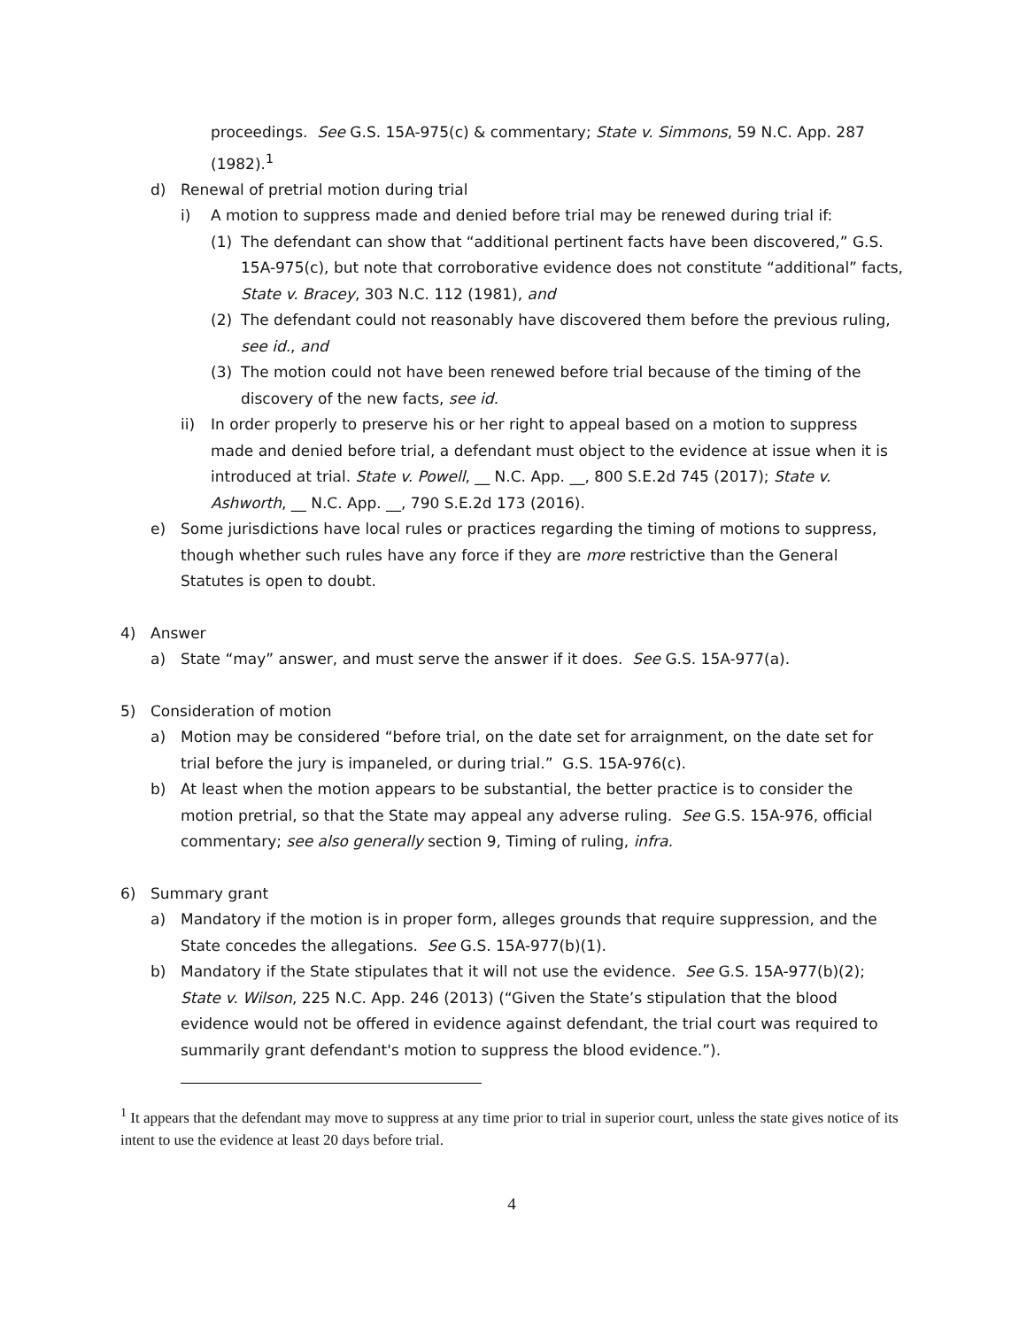proceedings. See G.S. 15A-975(c) & commentary; State v. Simmons, 59 N.C. App. 287 (1982).<sup>1</sup>
d) Renewal of pretrial motion during trial
i) A motion to suppress made and denied before trial may be renewed during trial if:
(1) The defendant can show that “additional pertinent facts have been discovered,” G.S. 15A-975(c), but note that corroborative evidence does not constitute “additional” facts, State v. Bracey, 303 N.C. 112 (1981), and
(2) The defendant could not reasonably have discovered them before the previous ruling, see id., and
(3) The motion could not have been renewed before trial because of the timing of the discovery of the new facts, see id.
ii) In order properly to preserve his or her right to appeal based on a motion to suppress made and denied before trial, a defendant must object to the evidence at issue when it is introduced at trial. State v. Powell, __ N.C. App. __, 800 S.E.2d 745 (2017); State v. Ashworth, __ N.C. App. __, 790 S.E.2d 173 (2016).
e) Some jurisdictions have local rules or practices regarding the timing of motions to suppress, though whether such rules have any force if they are more restrictive than the General Statutes is open to doubt.
4) Answer
a) State “may” answer, and must serve the answer if it does. See G.S. 15A-977(a).
5) Consideration of motion
a) Motion may be considered “before trial, on the date set for arraignment, on the date set for trial before the jury is impaneled, or during trial.” G.S. 15A-976(c).
b) At least when the motion appears to be substantial, the better practice is to consider the motion pretrial, so that the State may appeal any adverse ruling. See G.S. 15A-976, official commentary; see also generally section 9, Timing of ruling, infra.
6) Summary grant
a) Mandatory if the motion is in proper form, alleges grounds that require suppression, and the State concedes the allegations. See G.S. 15A-977(b)(1).
b) Mandatory if the State stipulates that it will not use the evidence. See G.S. 15A-977(b)(2); State v. Wilson, 225 N.C. App. 246 (2013) (“Given the State’s stipulation that the blood evidence would not be offered in evidence against defendant, the trial court was required to summarily grant defendant's motion to suppress the blood evidence.”).
<sup>1</sup> It appears that the defendant may move to suppress at any time prior to trial in superior court, unless the state gives notice of its intent to use the evidence at least 20 days before trial.
4